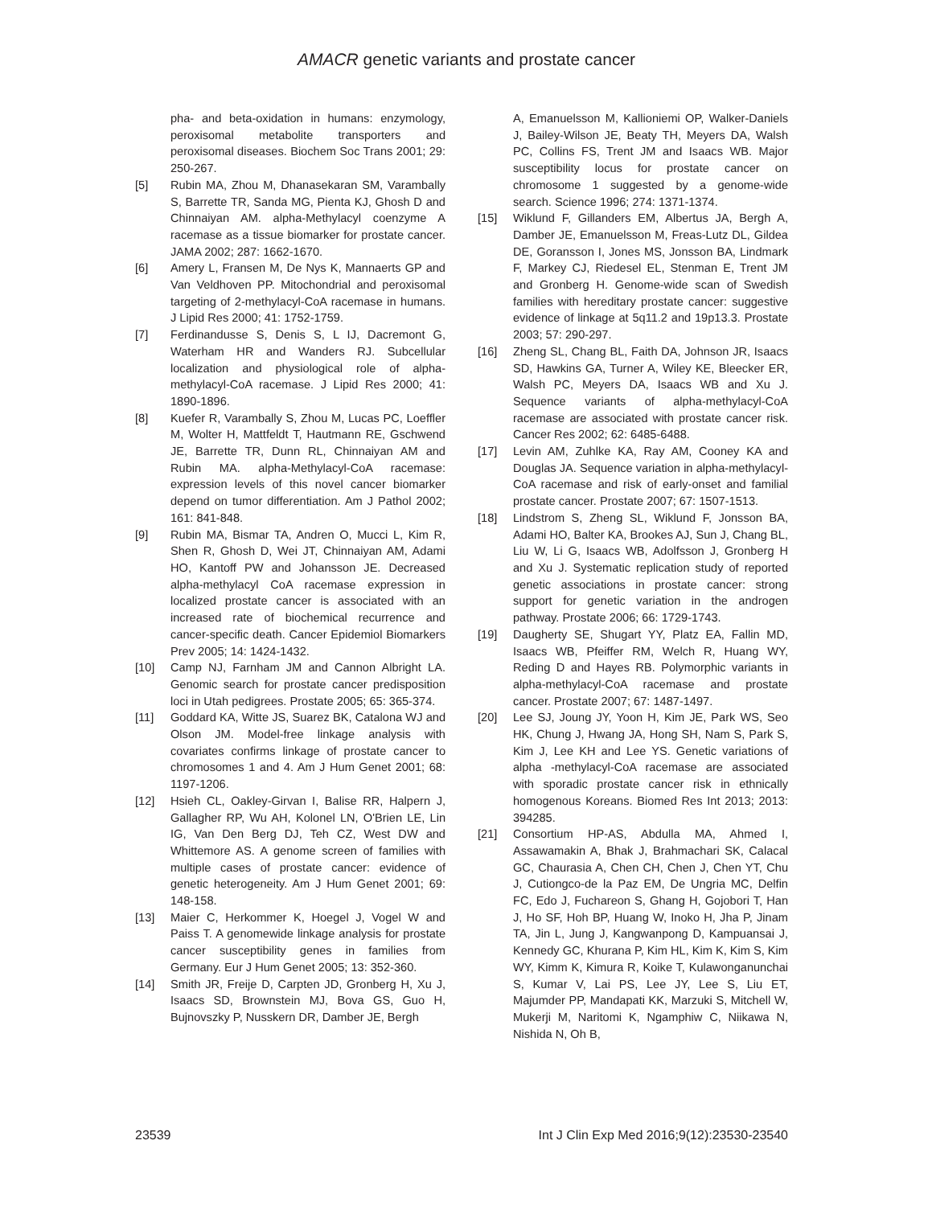AMACR genetic variants and prostate cancer
pha- and beta-oxidation in humans: enzymology, peroxisomal metabolite transporters and peroxisomal diseases. Biochem Soc Trans 2001; 29: 250-267.
[5] Rubin MA, Zhou M, Dhanasekaran SM, Varambally S, Barrette TR, Sanda MG, Pienta KJ, Ghosh D and Chinnaiyan AM. alpha-Methylacyl coenzyme A racemase as a tissue biomarker for prostate cancer. JAMA 2002; 287: 1662-1670.
[6] Amery L, Fransen M, De Nys K, Mannaerts GP and Van Veldhoven PP. Mitochondrial and peroxisomal targeting of 2-methylacyl-CoA racemase in humans. J Lipid Res 2000; 41: 1752-1759.
[7] Ferdinandusse S, Denis S, L IJ, Dacremont G, Waterham HR and Wanders RJ. Subcellular localization and physiological role of alpha-methylacyl-CoA racemase. J Lipid Res 2000; 41: 1890-1896.
[8] Kuefer R, Varambally S, Zhou M, Lucas PC, Loeffler M, Wolter H, Mattfeldt T, Hautmann RE, Gschwend JE, Barrette TR, Dunn RL, Chinnaiyan AM and Rubin MA. alpha-Methylacyl-CoA racemase: expression levels of this novel cancer biomarker depend on tumor differentiation. Am J Pathol 2002; 161: 841-848.
[9] Rubin MA, Bismar TA, Andren O, Mucci L, Kim R, Shen R, Ghosh D, Wei JT, Chinnaiyan AM, Adami HO, Kantoff PW and Johansson JE. Decreased alpha-methylacyl CoA racemase expression in localized prostate cancer is associated with an increased rate of biochemical recurrence and cancer-specific death. Cancer Epidemiol Biomarkers Prev 2005; 14: 1424-1432.
[10] Camp NJ, Farnham JM and Cannon Albright LA. Genomic search for prostate cancer predisposition loci in Utah pedigrees. Prostate 2005; 65: 365-374.
[11] Goddard KA, Witte JS, Suarez BK, Catalona WJ and Olson JM. Model-free linkage analysis with covariates confirms linkage of prostate cancer to chromosomes 1 and 4. Am J Hum Genet 2001; 68: 1197-1206.
[12] Hsieh CL, Oakley-Girvan I, Balise RR, Halpern J, Gallagher RP, Wu AH, Kolonel LN, O'Brien LE, Lin IG, Van Den Berg DJ, Teh CZ, West DW and Whittemore AS. A genome screen of families with multiple cases of prostate cancer: evidence of genetic heterogeneity. Am J Hum Genet 2001; 69: 148-158.
[13] Maier C, Herkommer K, Hoegel J, Vogel W and Paiss T. A genomewide linkage analysis for prostate cancer susceptibility genes in families from Germany. Eur J Hum Genet 2005; 13: 352-360.
[14] Smith JR, Freije D, Carpten JD, Gronberg H, Xu J, Isaacs SD, Brownstein MJ, Bova GS, Guo H, Bujnovszky P, Nusskern DR, Damber JE, Bergh
A, Emanuelsson M, Kallioniemi OP, Walker-Daniels J, Bailey-Wilson JE, Beaty TH, Meyers DA, Walsh PC, Collins FS, Trent JM and Isaacs WB. Major susceptibility locus for prostate cancer on chromosome 1 suggested by a genome-wide search. Science 1996; 274: 1371-1374.
[15] Wiklund F, Gillanders EM, Albertus JA, Bergh A, Damber JE, Emanuelsson M, Freas-Lutz DL, Gildea DE, Goransson I, Jones MS, Jonsson BA, Lindmark F, Markey CJ, Riedesel EL, Stenman E, Trent JM and Gronberg H. Genome-wide scan of Swedish families with hereditary prostate cancer: suggestive evidence of linkage at 5q11.2 and 19p13.3. Prostate 2003; 57: 290-297.
[16] Zheng SL, Chang BL, Faith DA, Johnson JR, Isaacs SD, Hawkins GA, Turner A, Wiley KE, Bleecker ER, Walsh PC, Meyers DA, Isaacs WB and Xu J. Sequence variants of alpha-methylacyl-CoA racemase are associated with prostate cancer risk. Cancer Res 2002; 62: 6485-6488.
[17] Levin AM, Zuhlke KA, Ray AM, Cooney KA and Douglas JA. Sequence variation in alpha-methylacyl-CoA racemase and risk of early-onset and familial prostate cancer. Prostate 2007; 67: 1507-1513.
[18] Lindstrom S, Zheng SL, Wiklund F, Jonsson BA, Adami HO, Balter KA, Brookes AJ, Sun J, Chang BL, Liu W, Li G, Isaacs WB, Adolfsson J, Gronberg H and Xu J. Systematic replication study of reported genetic associations in prostate cancer: strong support for genetic variation in the androgen pathway. Prostate 2006; 66: 1729-1743.
[19] Daugherty SE, Shugart YY, Platz EA, Fallin MD, Isaacs WB, Pfeiffer RM, Welch R, Huang WY, Reding D and Hayes RB. Polymorphic variants in alpha-methylacyl-CoA racemase and prostate cancer. Prostate 2007; 67: 1487-1497.
[20] Lee SJ, Joung JY, Yoon H, Kim JE, Park WS, Seo HK, Chung J, Hwang JA, Hong SH, Nam S, Park S, Kim J, Lee KH and Lee YS. Genetic variations of alpha -methylacyl-CoA racemase are associated with sporadic prostate cancer risk in ethnically homogenous Koreans. Biomed Res Int 2013; 2013: 394285.
[21] Consortium HP-AS, Abdulla MA, Ahmed I, Assawamakin A, Bhak J, Brahmachari SK, Calacal GC, Chaurasia A, Chen CH, Chen J, Chen YT, Chu J, Cutiongco-de la Paz EM, De Ungria MC, Delfin FC, Edo J, Fuchareon S, Ghang H, Gojobori T, Han J, Ho SF, Hoh BP, Huang W, Inoko H, Jha P, Jinam TA, Jin L, Jung J, Kangwanpong D, Kampuansai J, Kennedy GC, Khurana P, Kim HL, Kim K, Kim S, Kim WY, Kimm K, Kimura R, Koike T, Kulawonganunchai S, Kumar V, Lai PS, Lee JY, Lee S, Liu ET, Majumder PP, Mandapati KK, Marzuki S, Mitchell W, Mukerji M, Naritomi K, Ngamphiw C, Niikawa N, Nishida N, Oh B,
23539 Int J Clin Exp Med 2016;9(12):23530-23540